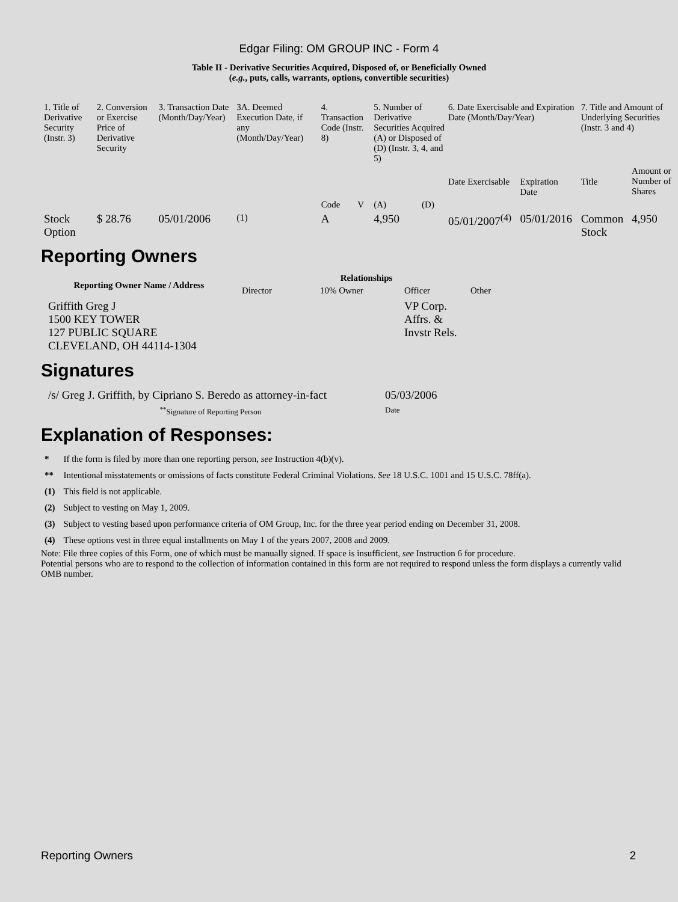Edgar Filing: OM GROUP INC - Form 4
Table II - Derivative Securities Acquired, Disposed of, or Beneficially Owned
(e.g., puts, calls, warrants, options, convertible securities)
| 1. Title of Derivative Security (Instr. 3) | 2. Conversion or Exercise Price of Derivative Security | 3. Transaction Date (Month/Day/Year) | 3A. Deemed Execution Date, if any (Month/Day/Year) | 4. Transaction Code (Instr. 8) | | 5. Number of Derivative Securities Acquired (A) or Disposed of (D) (Instr. 3, 4, and 5) | | 6. Date Exercisable and Expiration Date (Month/Day/Year) | | 7. Title and Amount of Underlying Securities (Instr. 3 and 4) | |
| --- | --- | --- | --- | --- | --- | --- | --- | --- | --- | --- | --- |
| | | | | | | | | Date Exercisable | Expiration Date | Title | Amount or Number of Shares |
| | | | | Code | V | (A) | (D) | | | | |
| Stock Option | $ 28.76 | 05/01/2006 | <sup>(1)</sup> | A | | 4,950 | | 05/01/2007<sup>(4)</sup> | 05/01/2016 | Common Stock | 4,950 |
Reporting Owners
| Reporting Owner Name / Address | Relationships | | | |
| --- | --- | --- | --- | --- |
| | Director | 10% Owner | Officer | Other |
| Griffith Greg J 1500 KEY TOWER 127 PUBLIC SQUARE CLEVELAND, OH 44114-1304 | | | VP Corp. Affrs. & Invstr Rels. | |
Signatures
| /s/ Greg J. Griffith, by Cipriano S. Beredo as attorney-in-fact | 05/03/2006 |
| <sup>**</sup> Signature of Reporting Person | Date |
Explanation of Responses:
| * | If the form is filed by more than one reporting person, see Instruction 4(b)(v). |
| ** | Intentional misstatements or omissions of facts constitute Federal Criminal Violations. See 18 U.S.C. 1001 and 15 U.S.C. 78ff(a). |
| (1) | This field is not applicable. |
| (2) | Subject to vesting on May 1, 2009. |
| (3) | Subject to vesting based upon performance criteria of OM Group, Inc. for the three year period ending on December 31, 2008. |
| (4) | These options vest in three equal installments on May 1 of the years 2007, 2008 and 2009. |
Note: File three copies of this Form, one of which must be manually signed. If space is insufficient, see Instruction 6 for procedure.
Potential persons who are to respond to the collection of information contained in this form are not required to respond unless the form displays a currently valid OMB number.
Reporting Owners 2